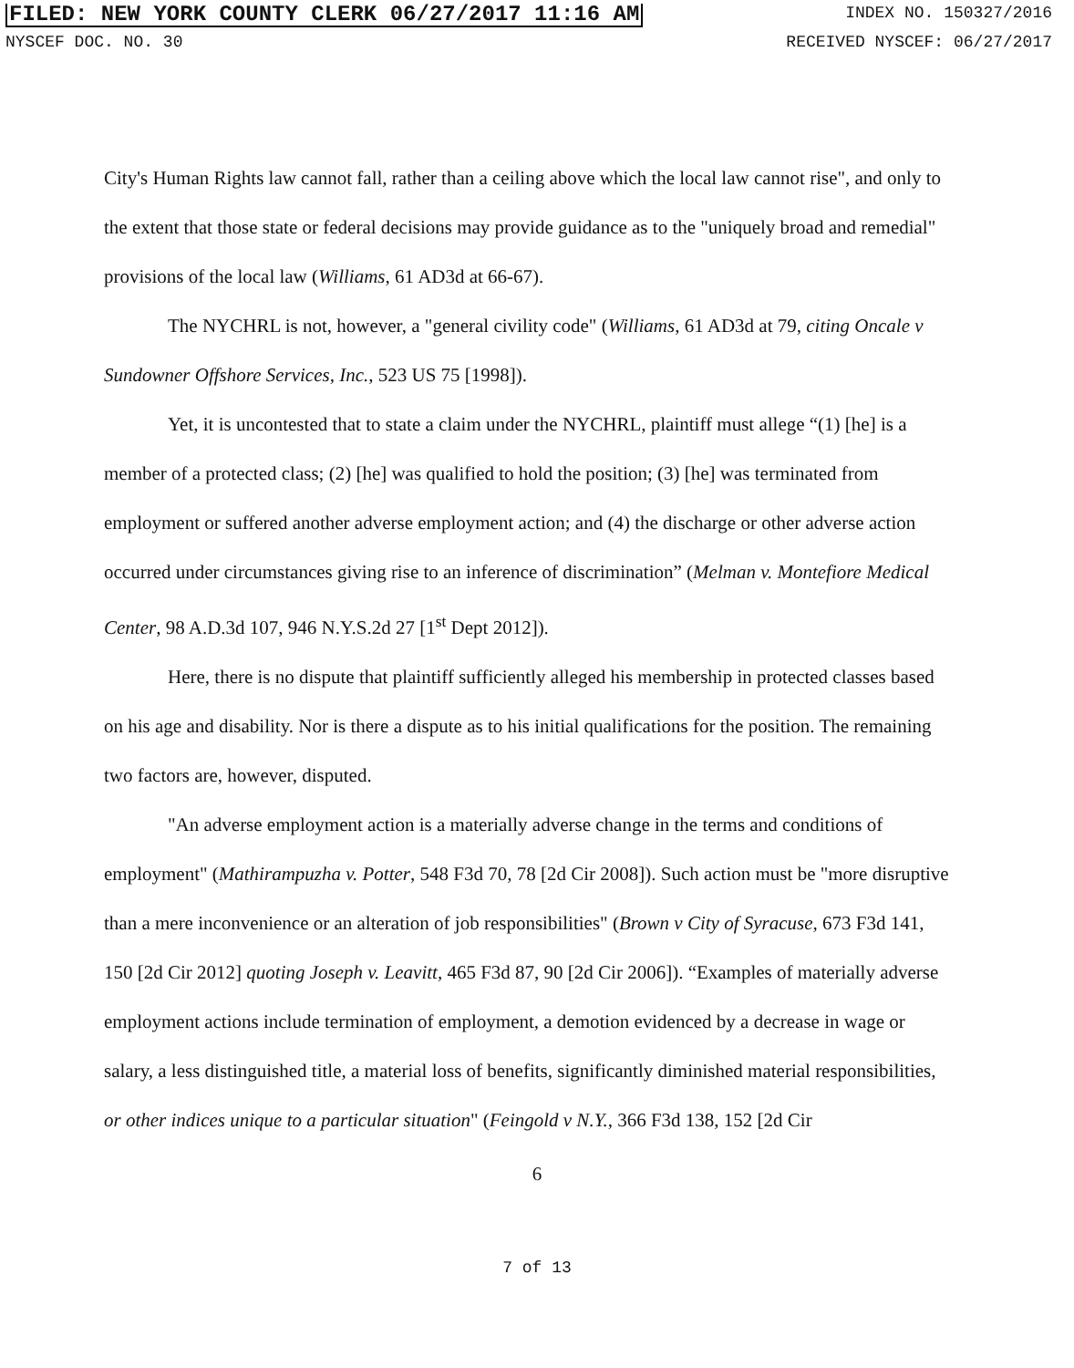FILED: NEW YORK COUNTY CLERK 06/27/2017 11:16 AM INDEX NO. 150327/2016
NYSCEF DOC. NO. 30 RECEIVED NYSCEF: 06/27/2017
City's Human Rights law cannot fall, rather than a ceiling above which the local law cannot rise", and only to the extent that those state or federal decisions may provide guidance as to the "uniquely broad and remedial" provisions of the local law (Williams, 61 AD3d at 66-67).
The NYCHRL is not, however, a "general civility code" (Williams, 61 AD3d at 79, citing Oncale v Sundowner Offshore Services, Inc., 523 US 75 [1998]).
Yet, it is uncontested that to state a claim under the NYCHRL, plaintiff must allege “(1) [he] is a member of a protected class; (2) [he] was qualified to hold the position; (3) [he] was terminated from employment or suffered another adverse employment action; and (4) the discharge or other adverse action occurred under circumstances giving rise to an inference of discrimination” (Melman v. Montefiore Medical Center, 98 A.D.3d 107, 946 N.Y.S.2d 27 [1<sup>st</sup> Dept 2012]).
Here, there is no dispute that plaintiff sufficiently alleged his membership in protected classes based on his age and disability. Nor is there a dispute as to his initial qualifications for the position. The remaining two factors are, however, disputed.
"An adverse employment action is a materially adverse change in the terms and conditions of employment" (Mathirampuzha v. Potter, 548 F3d 70, 78 [2d Cir 2008]). Such action must be "more disruptive than a mere inconvenience or an alteration of job responsibilities" (Brown v City of Syracuse, 673 F3d 141, 150 [2d Cir 2012] quoting Joseph v. Leavitt, 465 F3d 87, 90 [2d Cir 2006]). “Examples of materially adverse employment actions include termination of employment, a demotion evidenced by a decrease in wage or salary, a less distinguished title, a material loss of benefits, significantly diminished material responsibilities, or other indices unique to a particular situation" (Feingold v N.Y., 366 F3d 138, 152 [2d Cir
6
7 of 13